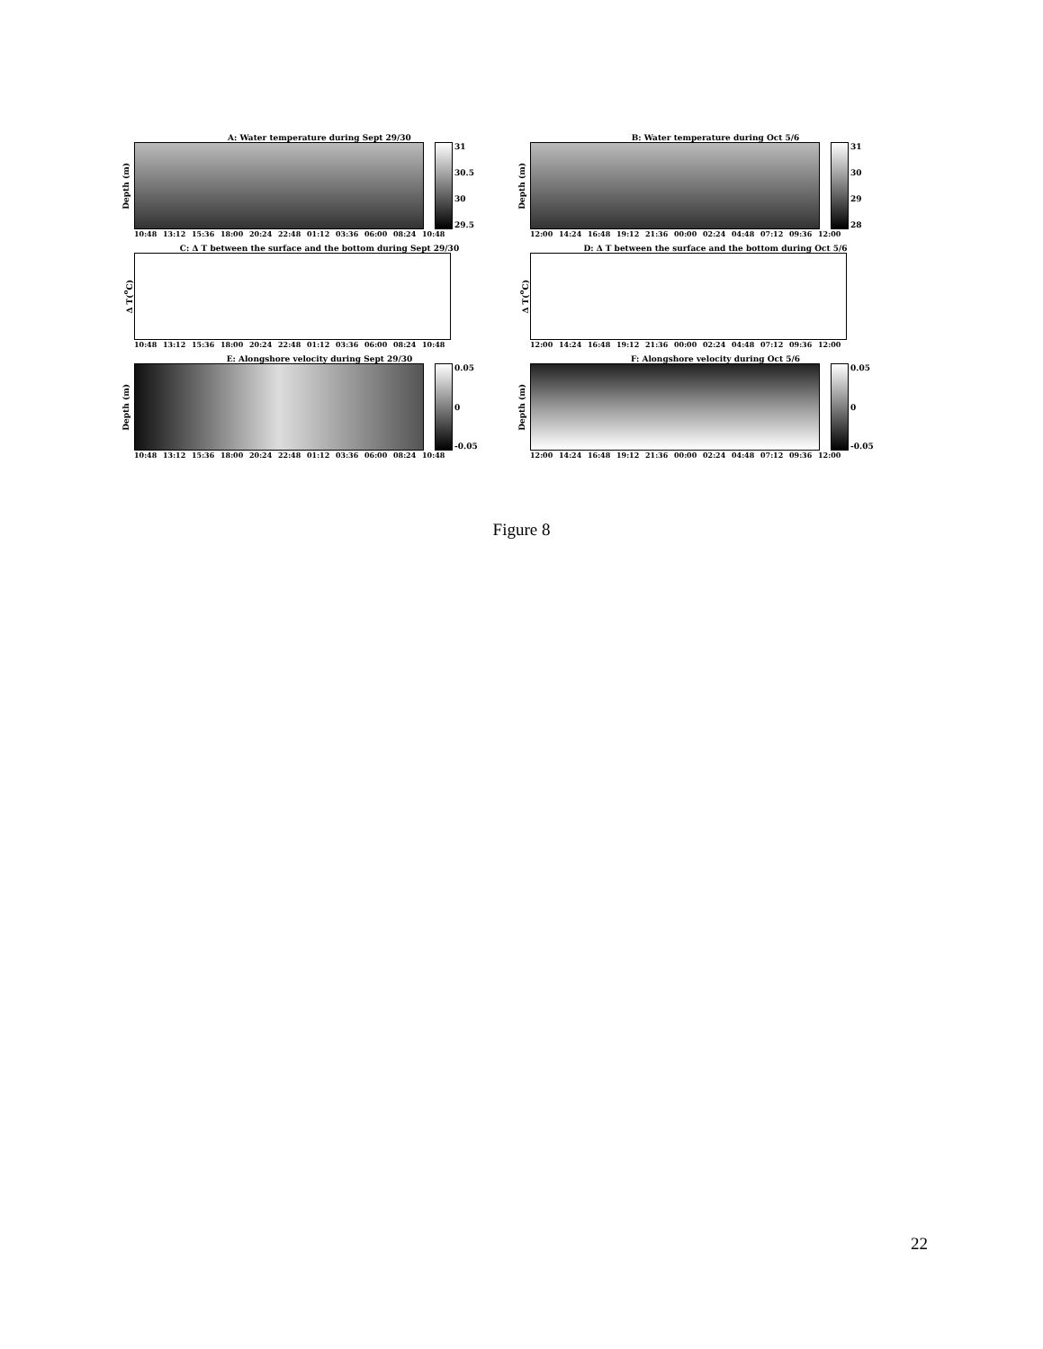A: Water temperature during Sept 29/30
Depth (m)
31
30.5
30
29.5
10:48 13:12 15:36 18:00 20:24 22:48 01:12 03:36 06:00 08:24 10:48
B: Water temperature during Oct 5/6
Depth (m)
31
30
29
28
12:00 14:24 16:48 19:12 21:36 00:00 02:24 04:48 07:12 09:36 12:00
C: Δ T between the surface and the bottom during Sept 29/30
Δ T(<sup>o</sup>C)
10:48 13:12 15:36 18:00 20:24 22:48 01:12 03:36 06:00 08:24 10:48
D: Δ T between the surface and the bottom during Oct 5/6
Δ T(<sup>o</sup>C)
12:00 14:24 16:48 19:12 21:36 00:00 02:24 04:48 07:12 09:36 12:00
E: Alongshore velocity during Sept 29/30
Depth (m)
0.05
0
-0.05
10:48 13:12 15:36 18:00 20:24 22:48 01:12 03:36 06:00 08:24 10:48
F: Alongshore velocity during Oct 5/6
Depth (m)
0.05
0
-0.05
12:00 14:24 16:48 19:12 21:36 00:00 02:24 04:48 07:12 09:36 12:00
Figure 8
22